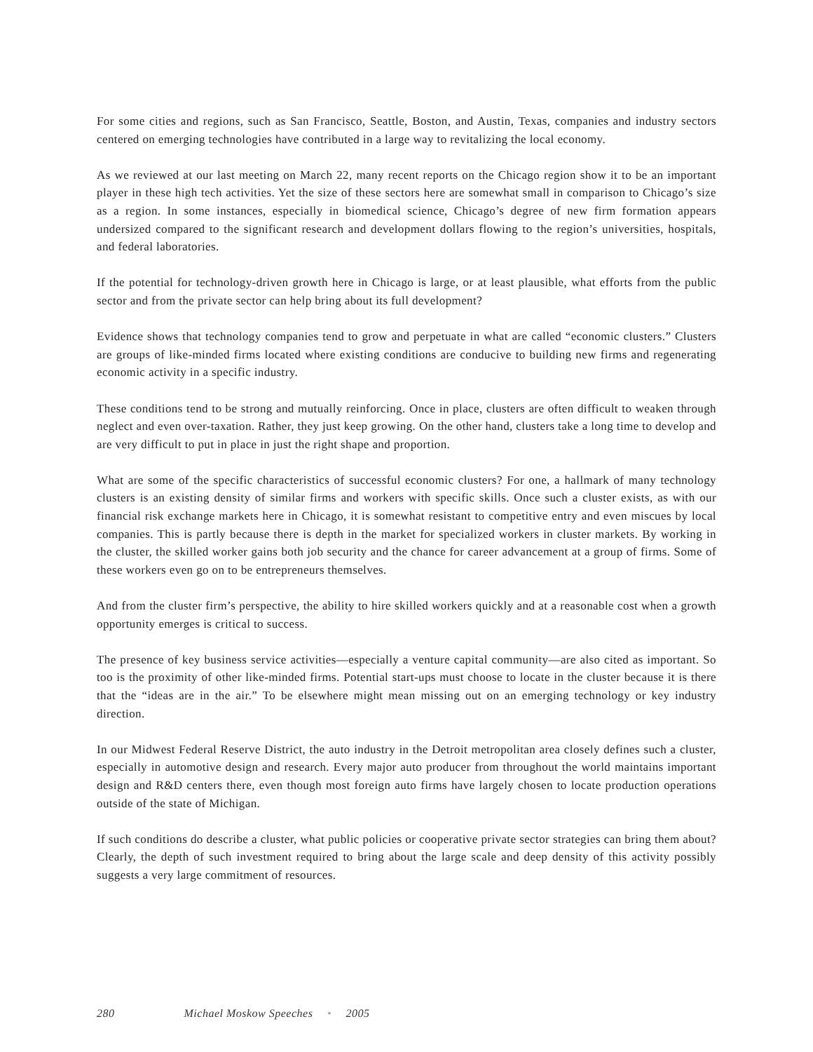For some cities and regions, such as San Francisco, Seattle, Boston, and Austin, Texas, companies and industry sectors centered on emerging technologies have contributed in a large way to revitalizing the local economy.
As we reviewed at our last meeting on March 22, many recent reports on the Chicago region show it to be an important player in these high tech activities. Yet the size of these sectors here are somewhat small in comparison to Chicago’s size as a region. In some instances, especially in biomedical science, Chicago’s degree of new firm formation appears undersized compared to the significant research and development dollars flowing to the region’s universities, hospitals, and federal laboratories.
If the potential for technology-driven growth here in Chicago is large, or at least plausible, what efforts from the public sector and from the private sector can help bring about its full development?
Evidence shows that technology companies tend to grow and perpetuate in what are called “economic clusters.” Clusters are groups of like-minded firms located where existing conditions are conducive to building new firms and regenerating economic activity in a specific industry.
These conditions tend to be strong and mutually reinforcing. Once in place, clusters are often difficult to weaken through neglect and even over-taxation. Rather, they just keep growing. On the other hand, clusters take a long time to develop and are very difficult to put in place in just the right shape and proportion.
What are some of the specific characteristics of successful economic clusters? For one, a hallmark of many technology clusters is an existing density of similar firms and workers with specific skills. Once such a cluster exists, as with our financial risk exchange markets here in Chicago, it is somewhat resistant to competitive entry and even miscues by local companies. This is partly because there is depth in the market for specialized workers in cluster markets. By working in the cluster, the skilled worker gains both job security and the chance for career advancement at a group of firms. Some of these workers even go on to be entrepreneurs themselves.
And from the cluster firm’s perspective, the ability to hire skilled workers quickly and at a reasonable cost when a growth opportunity emerges is critical to success.
The presence of key business service activities—especially a venture capital community—are also cited as important. So too is the proximity of other like-minded firms. Potential start-ups must choose to locate in the cluster because it is there that the “ideas are in the air.” To be elsewhere might mean missing out on an emerging technology or key industry direction.
In our Midwest Federal Reserve District, the auto industry in the Detroit metropolitan area closely defines such a cluster, especially in automotive design and research. Every major auto producer from throughout the world maintains important design and R&D centers there, even though most foreign auto firms have largely chosen to locate production operations outside of the state of Michigan.
If such conditions do describe a cluster, what public policies or cooperative private sector strategies can bring them about? Clearly, the depth of such investment required to bring about the large scale and deep density of this activity possibly suggests a very large commitment of resources.
280 Michael Moskow Speeches • 2005